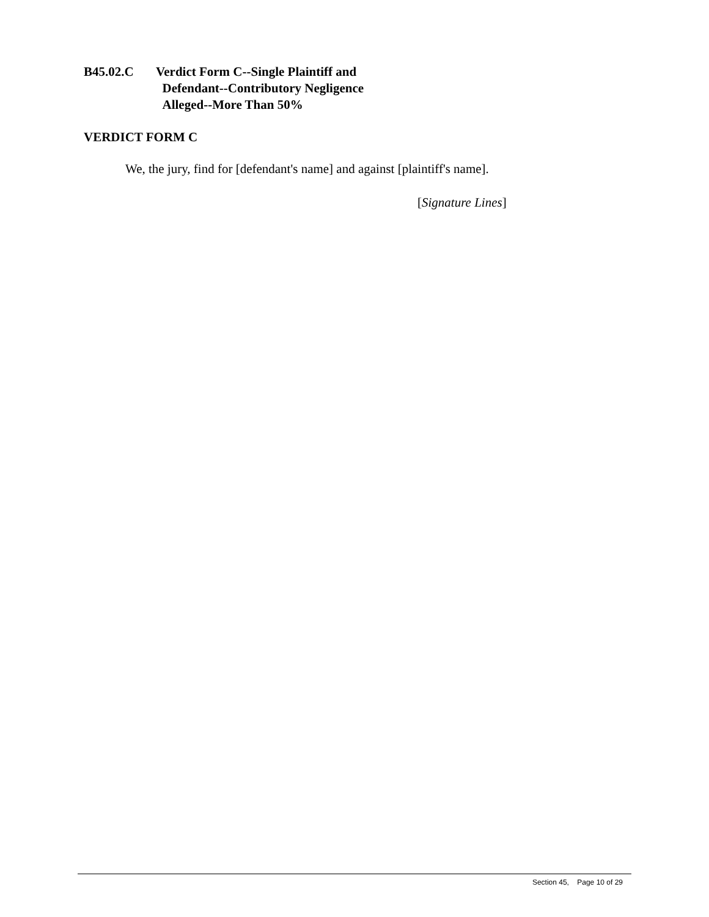B45.02.C Verdict Form C--Single Plaintiff and
Defendant--Contributory Negligence
Alleged--More Than 50%
VERDICT FORM C
We, the jury, find for [defendant's name] and against [plaintiff's name].
[Signature Lines]
Section 45, Page 10 of 29